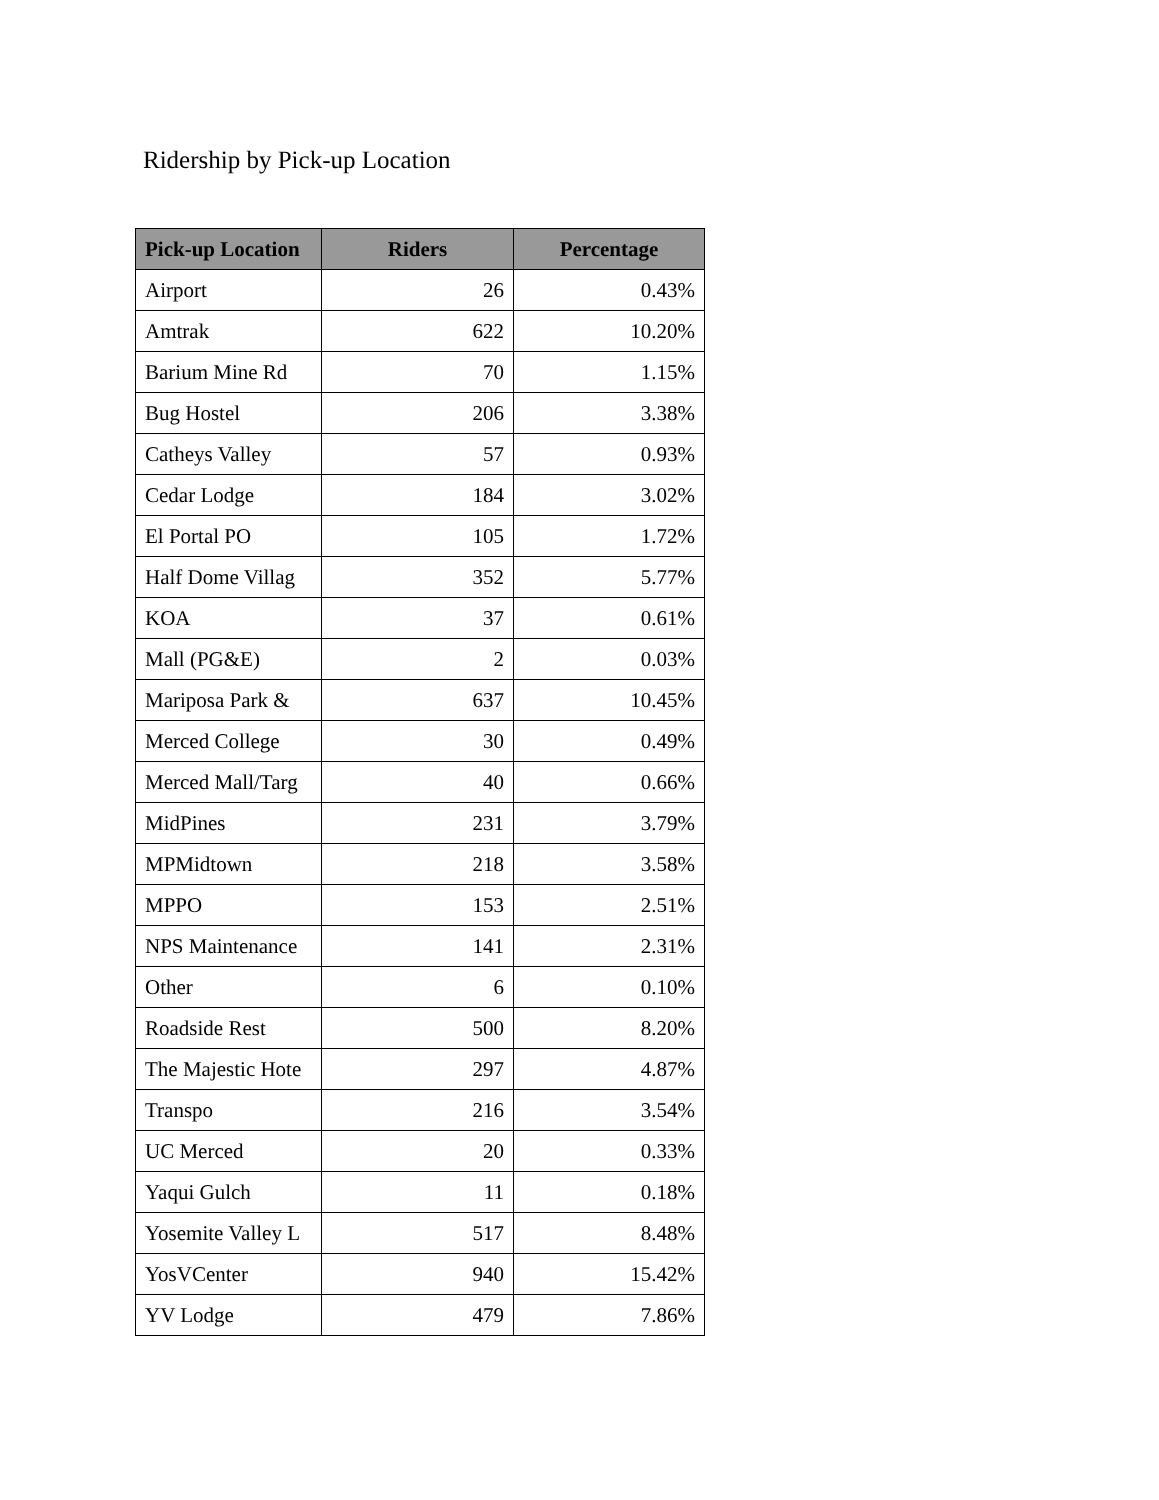Ridership by Pick-up Location
| Pick-up Location | Riders | Percentage |
| --- | --- | --- |
| Airport | 26 | 0.43% |
| Amtrak | 622 | 10.20% |
| Barium Mine Rd | 70 | 1.15% |
| Bug Hostel | 206 | 3.38% |
| Catheys Valley | 57 | 0.93% |
| Cedar Lodge | 184 | 3.02% |
| El Portal PO | 105 | 1.72% |
| Half Dome Villag | 352 | 5.77% |
| KOA | 37 | 0.61% |
| Mall (PG&E) | 2 | 0.03% |
| Mariposa Park & | 637 | 10.45% |
| Merced College | 30 | 0.49% |
| Merced Mall/Targ | 40 | 0.66% |
| MidPines | 231 | 3.79% |
| MPMidtown | 218 | 3.58% |
| MPPO | 153 | 2.51% |
| NPS Maintenance | 141 | 2.31% |
| Other | 6 | 0.10% |
| Roadside Rest | 500 | 8.20% |
| The Majestic Hote | 297 | 4.87% |
| Transpo | 216 | 3.54% |
| UC Merced | 20 | 0.33% |
| Yaqui Gulch | 11 | 0.18% |
| Yosemite Valley L | 517 | 8.48% |
| YosVCenter | 940 | 15.42% |
| YV Lodge | 479 | 7.86% |